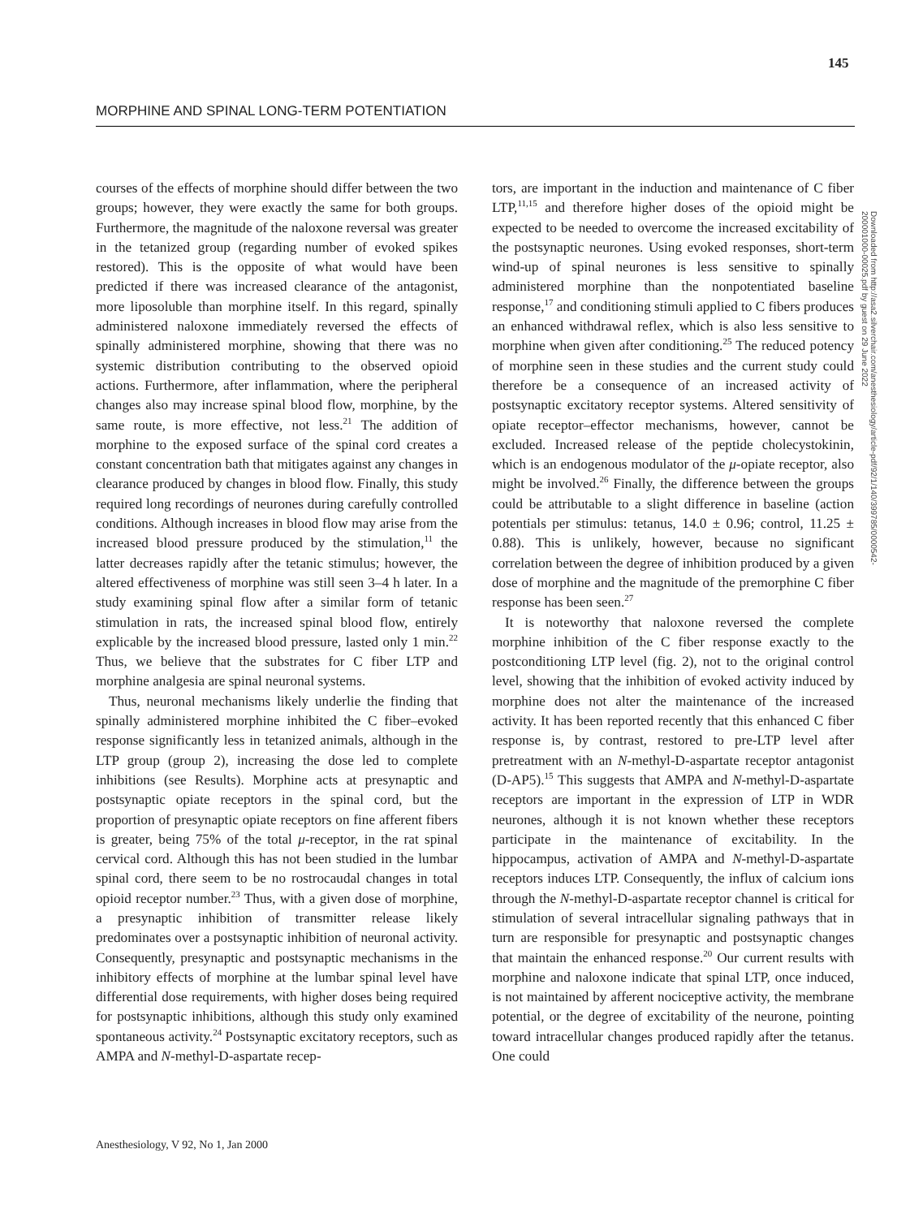145
MORPHINE AND SPINAL LONG-TERM POTENTIATION
courses of the effects of morphine should differ between the two groups; however, they were exactly the same for both groups. Furthermore, the magnitude of the naloxone reversal was greater in the tetanized group (regarding number of evoked spikes restored). This is the opposite of what would have been predicted if there was increased clearance of the antagonist, more liposoluble than morphine itself. In this regard, spinally administered naloxone immediately reversed the effects of spinally administered morphine, showing that there was no systemic distribution contributing to the observed opioid actions. Furthermore, after inflammation, where the peripheral changes also may increase spinal blood flow, morphine, by the same route, is more effective, not less.<sup>21</sup> The addition of morphine to the exposed surface of the spinal cord creates a constant concentration bath that mitigates against any changes in clearance produced by changes in blood flow. Finally, this study required long recordings of neurones during carefully controlled conditions. Although increases in blood flow may arise from the increased blood pressure produced by the stimulation,<sup>11</sup> the latter decreases rapidly after the tetanic stimulus; however, the altered effectiveness of morphine was still seen 3–4 h later. In a study examining spinal flow after a similar form of tetanic stimulation in rats, the increased spinal blood flow, entirely explicable by the increased blood pressure, lasted only 1 min.<sup>22</sup> Thus, we believe that the substrates for C fiber LTP and morphine analgesia are spinal neuronal systems.
Thus, neuronal mechanisms likely underlie the finding that spinally administered morphine inhibited the C fiber–evoked response significantly less in tetanized animals, although in the LTP group (group 2), increasing the dose led to complete inhibitions (see Results). Morphine acts at presynaptic and postsynaptic opiate receptors in the spinal cord, but the proportion of presynaptic opiate receptors on fine afferent fibers is greater, being 75% of the total μ-receptor, in the rat spinal cervical cord. Although this has not been studied in the lumbar spinal cord, there seem to be no rostrocaudal changes in total opioid receptor number.<sup>23</sup> Thus, with a given dose of morphine, a presynaptic inhibition of transmitter release likely predominates over a postsynaptic inhibition of neuronal activity. Consequently, presynaptic and postsynaptic mechanisms in the inhibitory effects of morphine at the lumbar spinal level have differential dose requirements, with higher doses being required for postsynaptic inhibitions, although this study only examined spontaneous activity.<sup>24</sup> Postsynaptic excitatory receptors, such as AMPA and N-methyl-D-aspartate recep-
tors, are important in the induction and maintenance of C fiber LTP,<sup>11,15</sup> and therefore higher doses of the opioid might be expected to be needed to overcome the increased excitability of the postsynaptic neurones. Using evoked responses, short-term wind-up of spinal neurones is less sensitive to spinally administered morphine than the nonpotentiated baseline response,<sup>17</sup> and conditioning stimuli applied to C fibers produces an enhanced withdrawal reflex, which is also less sensitive to morphine when given after conditioning.<sup>25</sup> The reduced potency of morphine seen in these studies and the current study could therefore be a consequence of an increased activity of postsynaptic excitatory receptor systems. Altered sensitivity of opiate receptor–effector mechanisms, however, cannot be excluded. Increased release of the peptide cholecystokinin, which is an endogenous modulator of the μ-opiate receptor, also might be involved.<sup>26</sup> Finally, the difference between the groups could be attributable to a slight difference in baseline (action potentials per stimulus: tetanus, 14.0 ± 0.96; control, 11.25 ± 0.88). This is unlikely, however, because no significant correlation between the degree of inhibition produced by a given dose of morphine and the magnitude of the premorphine C fiber response has been seen.<sup>27</sup>
It is noteworthy that naloxone reversed the complete morphine inhibition of the C fiber response exactly to the postconditioning LTP level (fig. 2), not to the original control level, showing that the inhibition of evoked activity induced by morphine does not alter the maintenance of the increased activity. It has been reported recently that this enhanced C fiber response is, by contrast, restored to pre-LTP level after pretreatment with an N-methyl-D-aspartate receptor antagonist (D-AP5).<sup>15</sup> This suggests that AMPA and N-methyl-D-aspartate receptors are important in the expression of LTP in WDR neurones, although it is not known whether these receptors participate in the maintenance of excitability. In the hippocampus, activation of AMPA and N-methyl-D-aspartate receptors induces LTP. Consequently, the influx of calcium ions through the N-methyl-D-aspartate receptor channel is critical for stimulation of several intracellular signaling pathways that in turn are responsible for presynaptic and postsynaptic changes that maintain the enhanced response.<sup>20</sup> Our current results with morphine and naloxone indicate that spinal LTP, once induced, is not maintained by afferent nociceptive activity, the membrane potential, or the degree of excitability of the neurone, pointing toward intracellular changes produced rapidly after the tetanus. One could
Downloaded from http://asa2.silverchair.com/anesthesiology/article-pdf/92/1/140/399785/0000542-200001000-00025.pdf by guest on 29 June 2022
Anesthesiology, V 92, No 1, Jan 2000